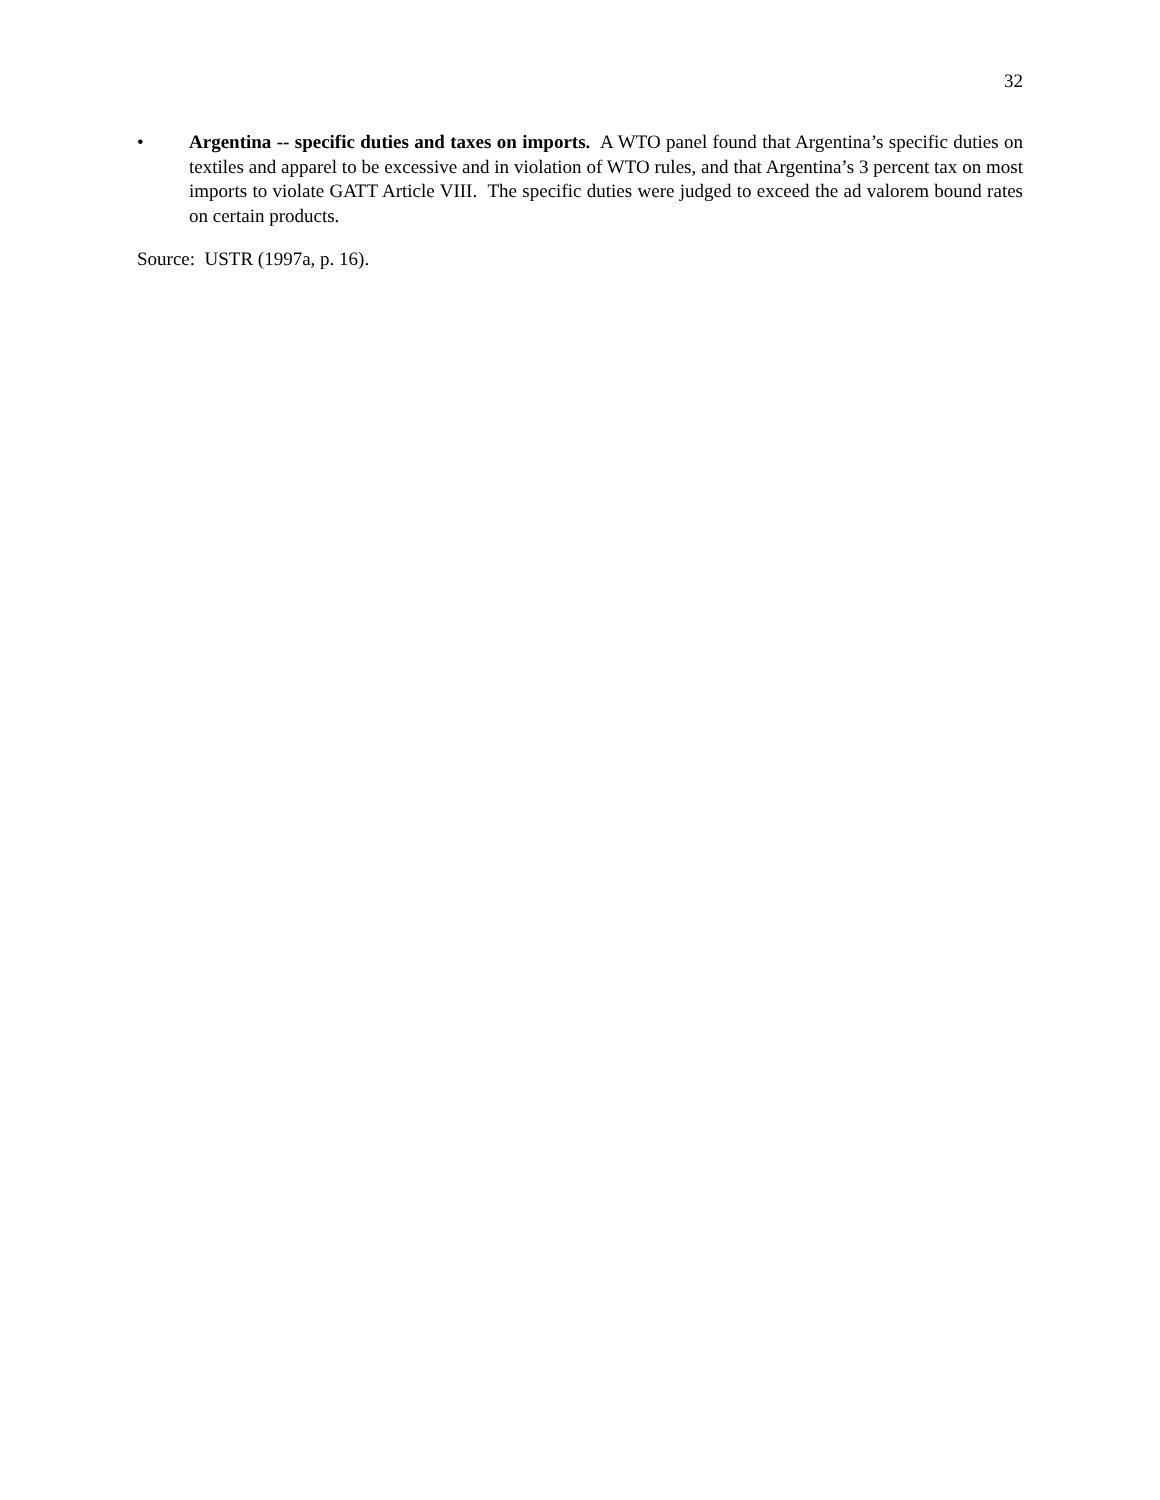32
• Argentina -- specific duties and taxes on imports. A WTO panel found that Argentina’s specific duties on textiles and apparel to be excessive and in violation of WTO rules, and that Argentina’s 3 percent tax on most imports to violate GATT Article VIII. The specific duties were judged to exceed the ad valorem bound rates on certain products.
Source: USTR (1997a, p. 16).